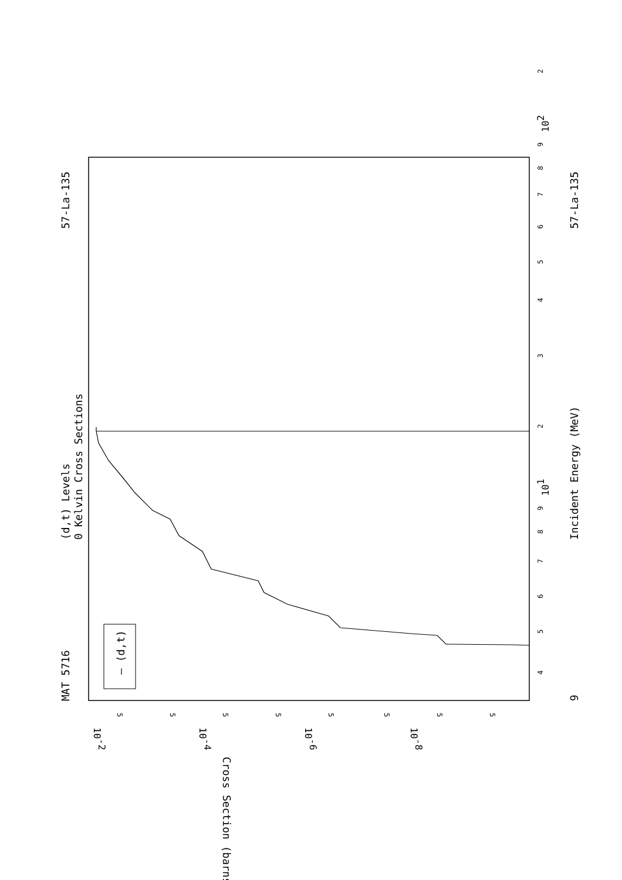MAT 5716
57-La-135
(d,t) Levels
0 Kelvin Cross Sections
— (d,t)
Incident Energy (MeV)
57-La-135
9
4
5
6
7
8
9
101
2
3
4
5
6
7
8
9
102
2
5
5
5
5
5
5
5
5
10-2
10-4
10-6
10-8
Cross Section (barns)